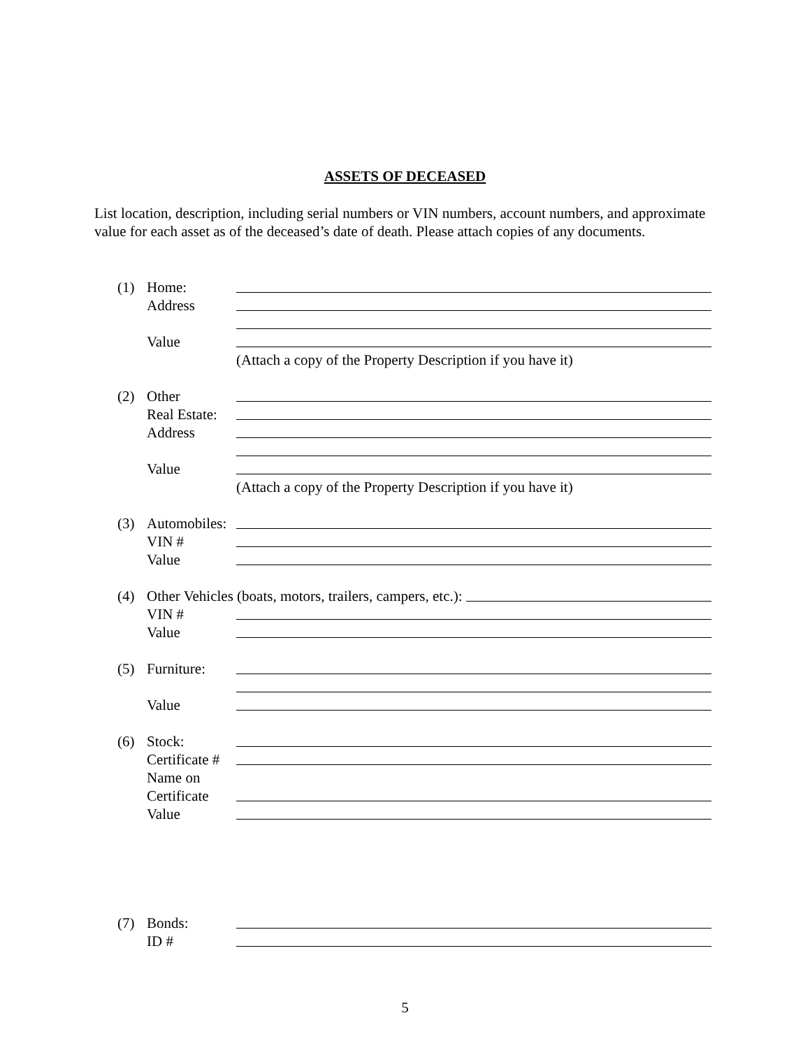ASSETS OF DECEASED
List location, description, including serial numbers or VIN numbers, account numbers, and approximate value for each asset as of the deceased’s date of death. Please attach copies of any documents.
(1) Home:
Address
Value
(Attach a copy of the Property Description if you have it)
(2) Other
Real Estate:
Address
Value
(Attach a copy of the Property Description if you have it)
(3) Automobiles:
VIN #
Value
(4) Other Vehicles (boats, motors, trailers, campers, etc.):
VIN #
Value
(5) Furniture:
Value
(6) Stock:
Certificate #
Name on
Certificate
Value
(7) Bonds:
ID #
5